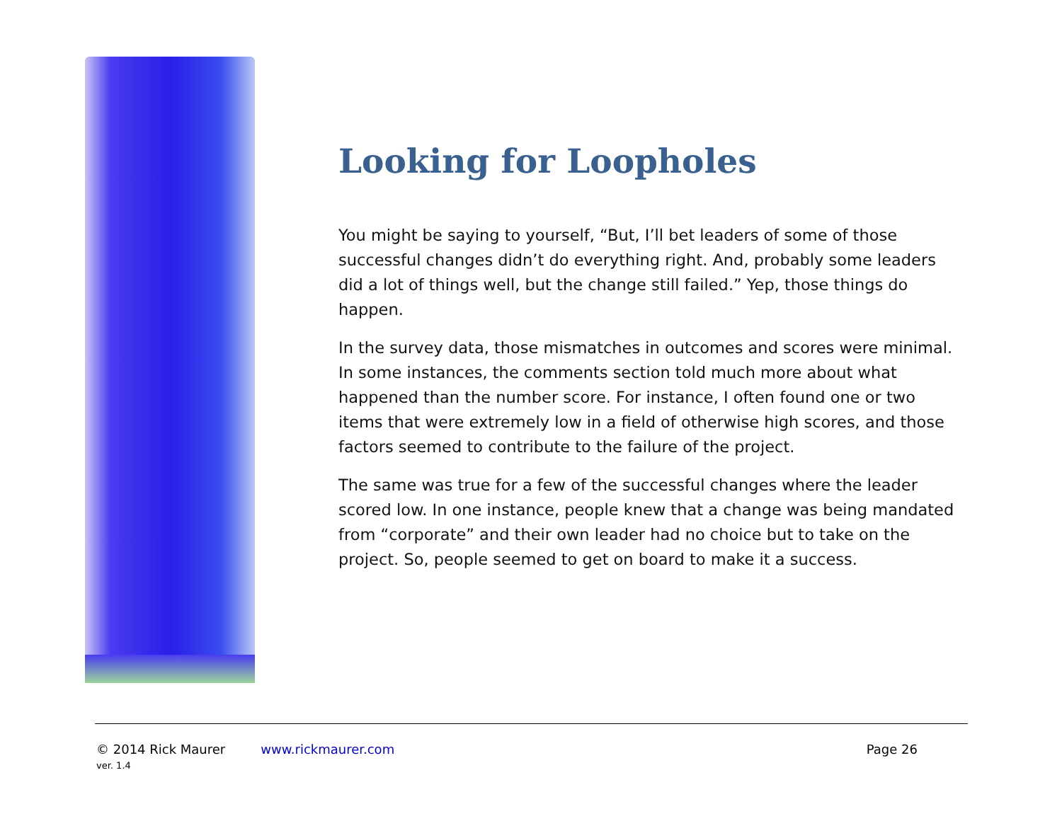Looking for Loopholes
You might be saying to yourself, “But, I’ll bet leaders of some of those successful changes didn’t do everything right. And, probably some leaders did a lot of things well, but the change still failed.” Yep, those things do happen.
In the survey data, those mismatches in outcomes and scores were minimal. In some instances, the comments section told much more about what happened than the number score. For instance, I often found one or two items that were extremely low in a field of otherwise high scores, and those factors seemed to contribute to the failure of the project.
The same was true for a few of the successful changes where the leader scored low. In one instance, people knew that a change was being mandated from “corporate” and their own leader had no choice but to take on the project. So, people seemed to get on board to make it a success.
© 2014 Rick Maurer www.rickmaurer.com Page 26
ver. 1.4